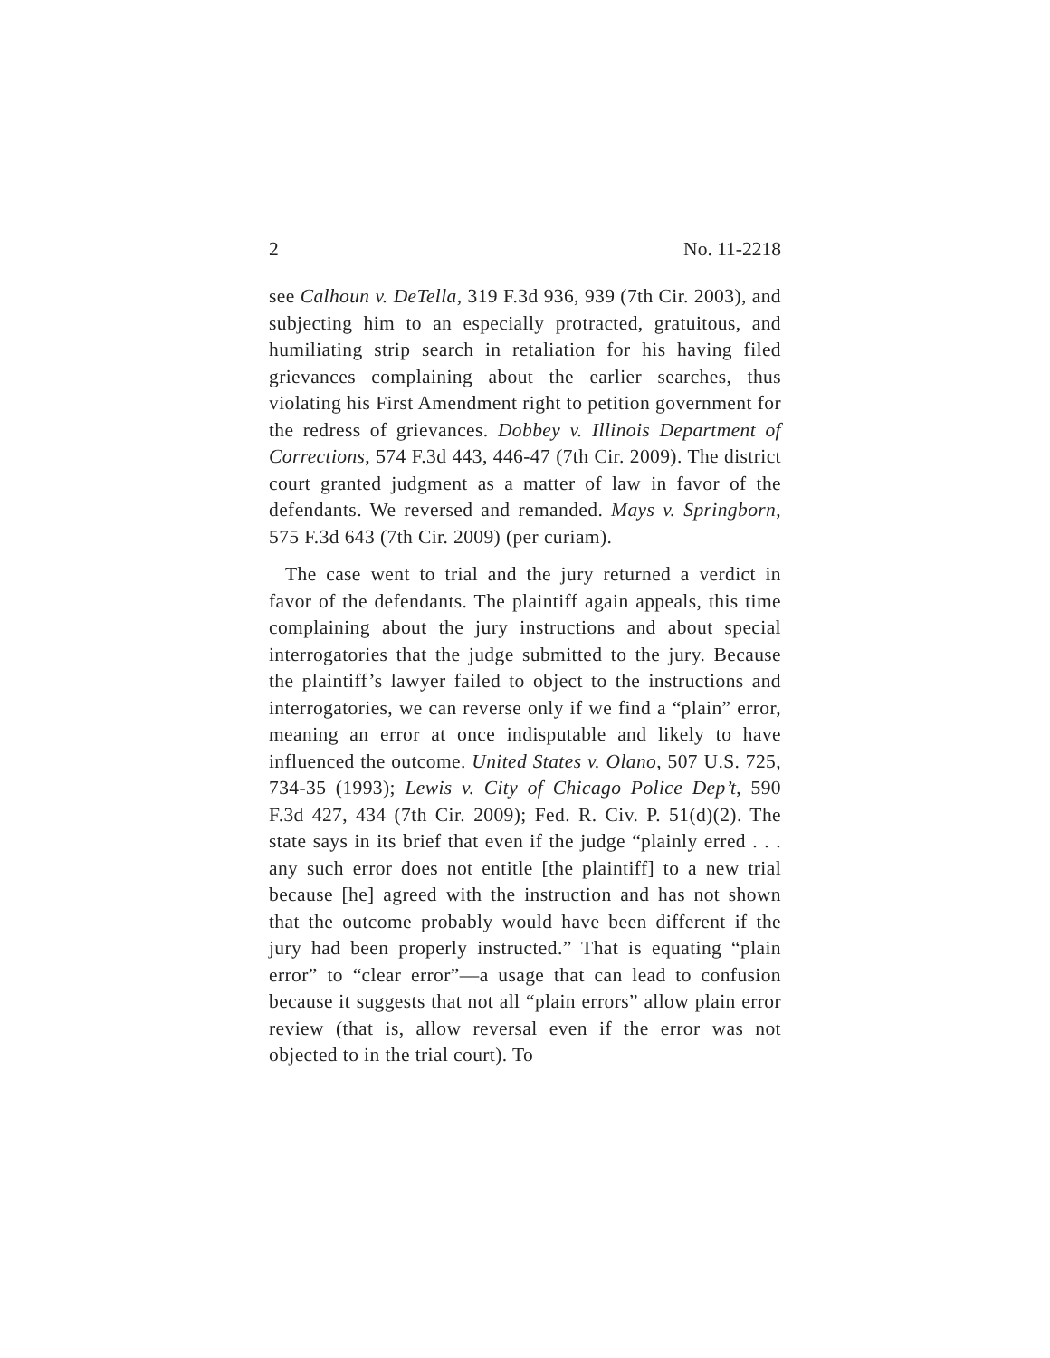2 No. 11-2218
see Calhoun v. DeTella, 319 F.3d 936, 939 (7th Cir. 2003), and subjecting him to an especially protracted, gratuitous, and humiliating strip search in retaliation for his having filed grievances complaining about the earlier searches, thus violating his First Amendment right to petition government for the redress of grievances. Dobbey v. Illinois Department of Corrections, 574 F.3d 443, 446-47 (7th Cir. 2009). The district court granted judgment as a matter of law in favor of the defendants. We reversed and remanded. Mays v. Springborn, 575 F.3d 643 (7th Cir. 2009) (per curiam).
The case went to trial and the jury returned a verdict in favor of the defendants. The plaintiff again appeals, this time complaining about the jury instructions and about special interrogatories that the judge submitted to the jury. Because the plaintiff’s lawyer failed to object to the instructions and interrogatories, we can reverse only if we find a “plain” error, meaning an error at once indisputable and likely to have influenced the outcome. United States v. Olano, 507 U.S. 725, 734-35 (1993); Lewis v. City of Chicago Police Dep’t, 590 F.3d 427, 434 (7th Cir. 2009); Fed. R. Civ. P. 51(d)(2). The state says in its brief that even if the judge “plainly erred . . . any such error does not entitle [the plaintiff] to a new trial because [he] agreed with the instruction and has not shown that the outcome probably would have been different if the jury had been properly instructed.” That is equating “plain error” to “clear error”—a usage that can lead to confusion because it suggests that not all “plain errors” allow plain error review (that is, allow reversal even if the error was not objected to in the trial court). To